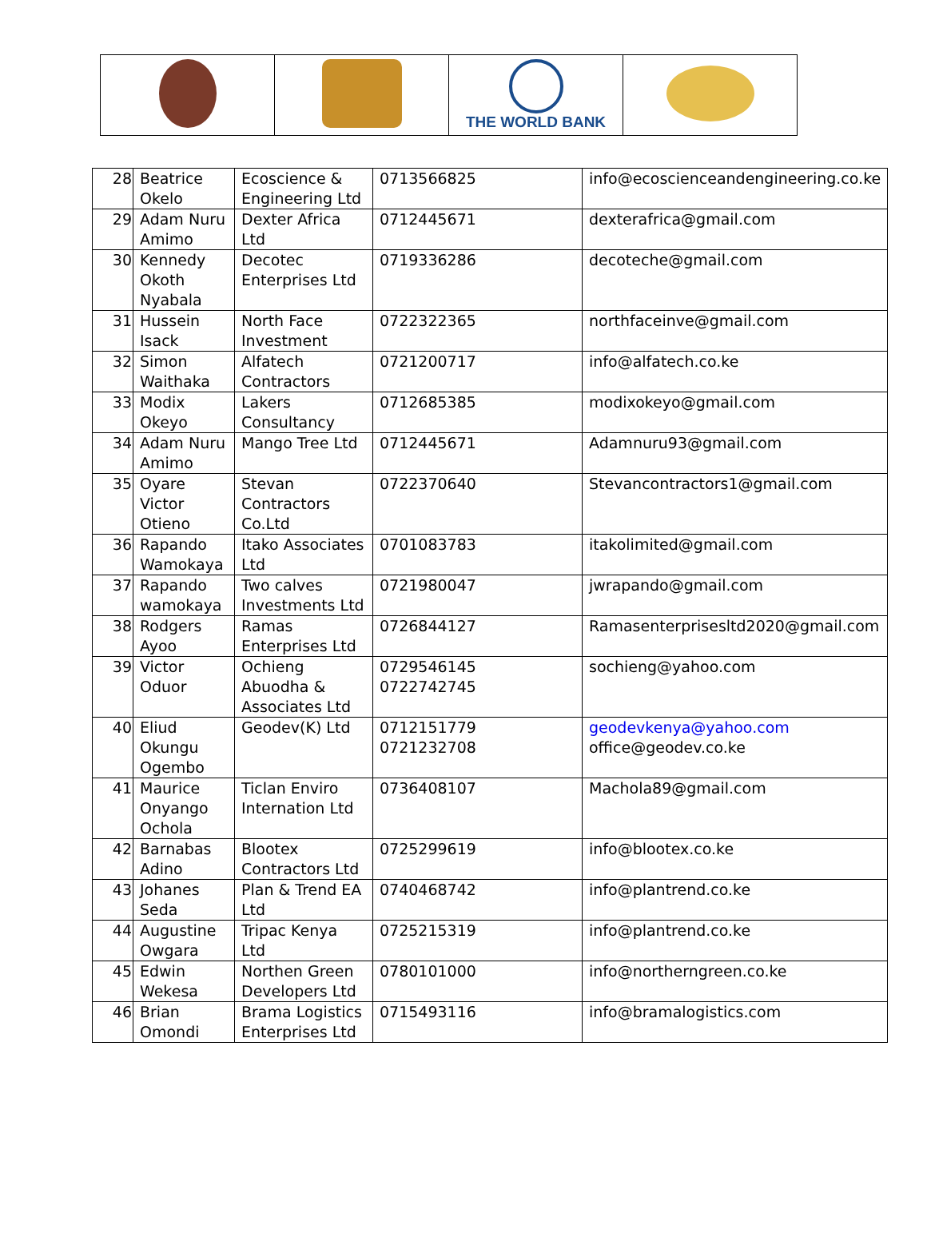| | | THE WORLD BANK | |
| 28 | Beatrice Okelo | Ecoscience & Engineering Ltd | 0713566825 | info@ecoscienceandengineering.co.ke |
| 29 | Adam Nuru Amimo | Dexter Africa Ltd | 0712445671 | dexterafrica@gmail.com |
| 30 | Kennedy Okoth Nyabala | Decotec Enterprises Ltd | 0719336286 | decoteche@gmail.com |
| 31 | Hussein Isack | North Face Investment | 0722322365 | northfaceinve@gmail.com |
| 32 | Simon Waithaka | Alfatech Contractors | 0721200717 | info@alfatech.co.ke |
| 33 | Modix Okeyo | Lakers Consultancy | 0712685385 | modixokeyo@gmail.com |
| 34 | Adam Nuru Amimo | Mango Tree Ltd | 0712445671 | Adamnuru93@gmail.com |
| 35 | Oyare Victor Otieno | Stevan Contractors Co.Ltd | 0722370640 | Stevancontractors1@gmail.com |
| 36 | Rapando Wamokaya | Itako Associates Ltd | 0701083783 | itakolimited@gmail.com |
| 37 | Rapando wamokaya | Two calves Investments Ltd | 0721980047 | jwrapando@gmail.com |
| 38 | Rodgers Ayoo | Ramas Enterprises Ltd | 0726844127 | Ramasenterprisesltd2020@gmail.com |
| 39 | Victor Oduor | Ochieng Abuodha & Associates Ltd | 0729546145 0722742745 | sochieng@yahoo.com |
| 40 | Eliud Okungu Ogembo | Geodev(K) Ltd | 0712151779 0721232708 | geodevkenya@yahoo.com office@geodev.co.ke |
| 41 | Maurice Onyango Ochola | Ticlan Enviro Internation Ltd | 0736408107 | Machola89@gmail.com |
| 42 | Barnabas Adino | Blootex Contractors Ltd | 0725299619 | info@blootex.co.ke |
| 43 | Johanes Seda | Plan & Trend EA Ltd | 0740468742 | info@plantrend.co.ke |
| 44 | Augustine Owgara | Tripac Kenya Ltd | 0725215319 | info@plantrend.co.ke |
| 45 | Edwin Wekesa | Northen Green Developers Ltd | 0780101000 | info@northerngreen.co.ke |
| 46 | Brian Omondi | Brama Logistics Enterprises Ltd | 0715493116 | info@bramalogistics.com |